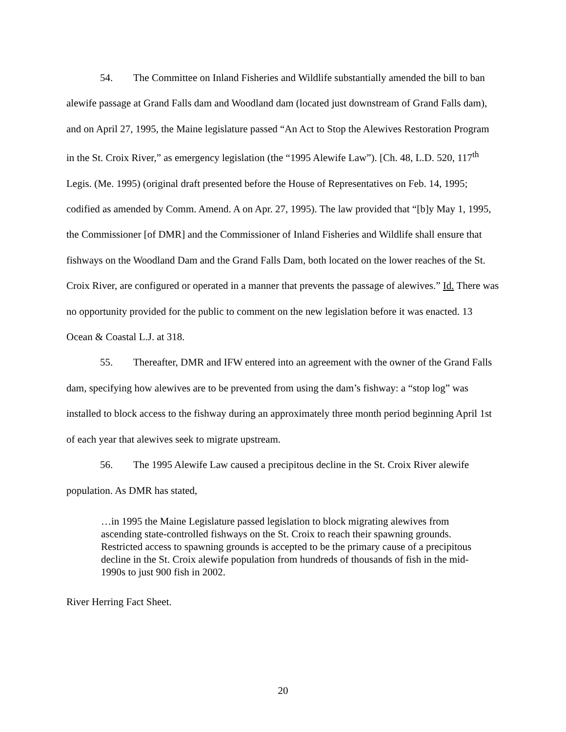54. The Committee on Inland Fisheries and Wildlife substantially amended the bill to ban alewife passage at Grand Falls dam and Woodland dam (located just downstream of Grand Falls dam), and on April 27, 1995, the Maine legislature passed “An Act to Stop the Alewives Restoration Program in the St. Croix River,” as emergency legislation (the “1995 Alewife Law”). [Ch. 48, L.D. 520, 117<sup>th</sup> Legis. (Me. 1995) (original draft presented before the House of Representatives on Feb. 14, 1995; codified as amended by Comm. Amend. A on Apr. 27, 1995). The law provided that “[b]y May 1, 1995, the Commissioner [of DMR] and the Commissioner of Inland Fisheries and Wildlife shall ensure that fishways on the Woodland Dam and the Grand Falls Dam, both located on the lower reaches of the St. Croix River, are configured or operated in a manner that prevents the passage of alewives.” Id. There was no opportunity provided for the public to comment on the new legislation before it was enacted. 13 Ocean & Coastal L.J. at 318.
55. Thereafter, DMR and IFW entered into an agreement with the owner of the Grand Falls dam, specifying how alewives are to be prevented from using the dam’s fishway: a “stop log” was installed to block access to the fishway during an approximately three month period beginning April 1st of each year that alewives seek to migrate upstream.
56. The 1995 Alewife Law caused a precipitous decline in the St. Croix River alewife population. As DMR has stated,
…in 1995 the Maine Legislature passed legislation to block migrating alewives from ascending state-controlled fishways on the St. Croix to reach their spawning grounds. Restricted access to spawning grounds is accepted to be the primary cause of a precipitous decline in the St. Croix alewife population from hundreds of thousands of fish in the mid-1990s to just 900 fish in 2002.
River Herring Fact Sheet.
20